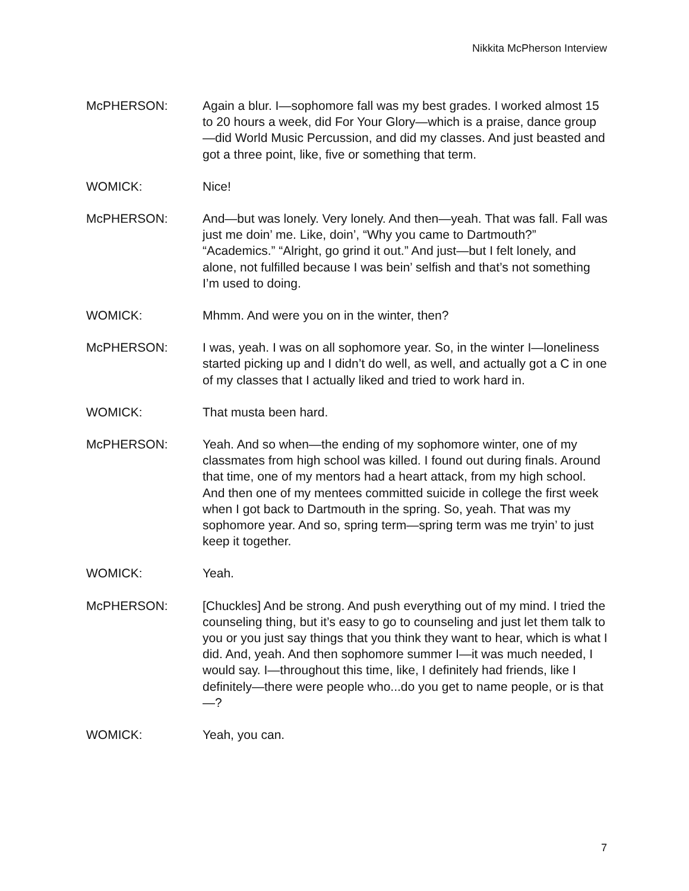Nikkita McPherson Interview
McPHERSON: Again a blur. I—sophomore fall was my best grades. I worked almost 15 to 20 hours a week, did For Your Glory—which is a praise, dance group—did World Music Percussion, and did my classes. And just beasted and got a three point, like, five or something that term.
WOMICK: Nice!
McPHERSON: And—but was lonely. Very lonely. And then—yeah. That was fall. Fall was just me doin’ me. Like, doin’, “Why you came to Dartmouth?” “Academics.” “Alright, go grind it out.” And just—but I felt lonely, and alone, not fulfilled because I was bein’ selfish and that’s not something I’m used to doing.
WOMICK: Mhmm. And were you on in the winter, then?
McPHERSON: I was, yeah. I was on all sophomore year. So, in the winter I—loneliness started picking up and I didn’t do well, as well, and actually got a C in one of my classes that I actually liked and tried to work hard in.
WOMICK: That musta been hard.
McPHERSON: Yeah. And so when—the ending of my sophomore winter, one of my classmates from high school was killed. I found out during finals. Around that time, one of my mentors had a heart attack, from my high school. And then one of my mentees committed suicide in college the first week when I got back to Dartmouth in the spring. So, yeah. That was my sophomore year. And so, spring term—spring term was me tryin’ to just keep it together.
WOMICK: Yeah.
McPHERSON: [Chuckles] And be strong. And push everything out of my mind. I tried the counseling thing, but it’s easy to go to counseling and just let them talk to you or you just say things that you think they want to hear, which is what I did. And, yeah. And then sophomore summer I—it was much needed, I would say. I—throughout this time, like, I definitely had friends, like I definitely—there were people who...do you get to name people, or is that—?
WOMICK: Yeah, you can.
7